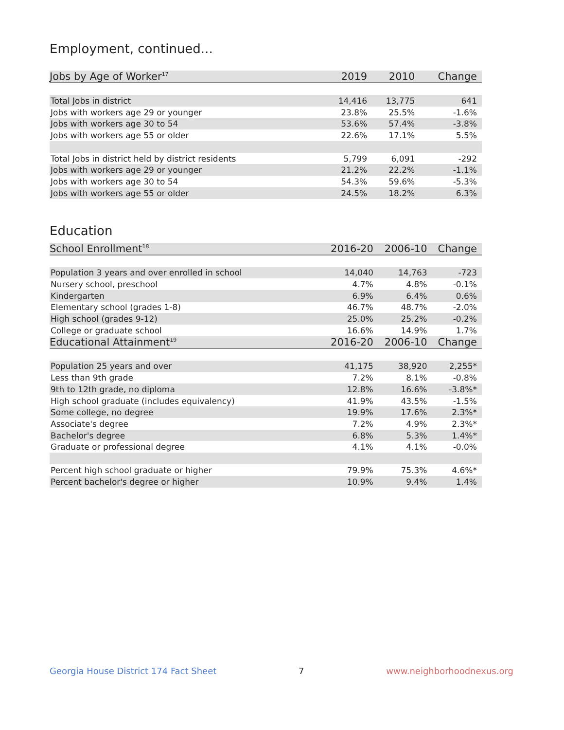Employment, continued...
| Jobs by Age of Worker<sup>17</sup> | 2019 | 2010 | Change |
| --- | --- | --- | --- |
| Total Jobs in district | 14,416 | 13,775 | 641 |
| Jobs with workers age 29 or younger | 23.8% | 25.5% | -1.6% |
| Jobs with workers age 30 to 54 | 53.6% | 57.4% | -3.8% |
| Jobs with workers age 55 or older | 22.6% | 17.1% | 5.5% |
| Total Jobs in district held by district residents | 5,799 | 6,091 | -292 |
| Jobs with workers age 29 or younger | 21.2% | 22.2% | -1.1% |
| Jobs with workers age 30 to 54 | 54.3% | 59.6% | -5.3% |
| Jobs with workers age 55 or older | 24.5% | 18.2% | 6.3% |
Education
| School Enrollment<sup>18</sup> | 2016-20 | 2006-10 | Change |
| --- | --- | --- | --- |
| Population 3 years and over enrolled in school | 14,040 | 14,763 | -723 |
| Nursery school, preschool | 4.7% | 4.8% | -0.1% |
| Kindergarten | 6.9% | 6.4% | 0.6% |
| Elementary school (grades 1-8) | 46.7% | 48.7% | -2.0% |
| High school (grades 9-12) | 25.0% | 25.2% | -0.2% |
| College or graduate school | 16.6% | 14.9% | 1.7% |
| Educational Attainment<sup>19</sup> | 2016-20 | 2006-10 | Change |
| Population 25 years and over | 41,175 | 38,920 | 2,255* |
| Less than 9th grade | 7.2% | 8.1% | -0.8% |
| 9th to 12th grade, no diploma | 12.8% | 16.6% | -3.8%* |
| High school graduate (includes equivalency) | 41.9% | 43.5% | -1.5% |
| Some college, no degree | 19.9% | 17.6% | 2.3%* |
| Associate's degree | 7.2% | 4.9% | 2.3%* |
| Bachelor's degree | 6.8% | 5.3% | 1.4%* |
| Graduate or professional degree | 4.1% | 4.1% | -0.0% |
| Percent high school graduate or higher | 79.9% | 75.3% | 4.6%* |
| Percent bachelor's degree or higher | 10.9% | 9.4% | 1.4% |
Georgia House District 174 Fact Sheet 7 www.neighborhoodnexus.org